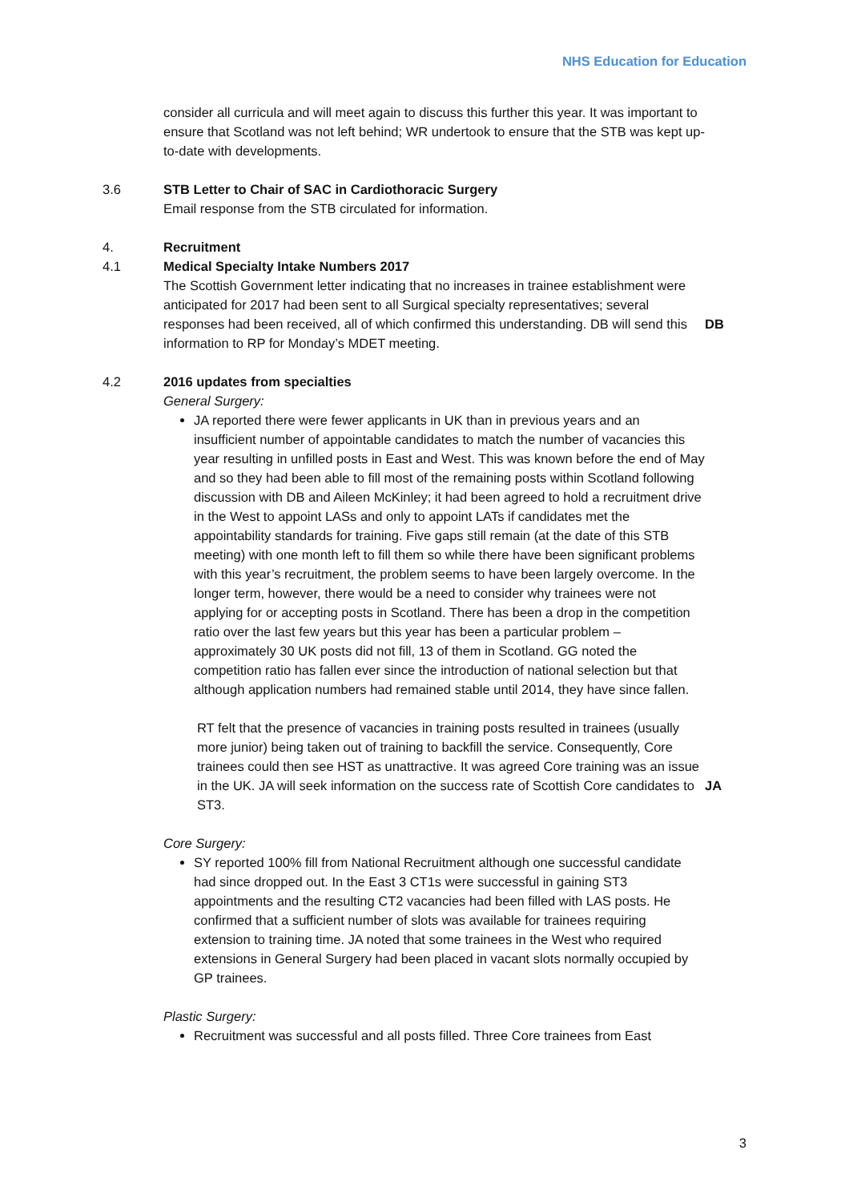NHS Education for Education
consider all curricula and will meet again to discuss this further this year. It was important to ensure that Scotland was not left behind; WR undertook to ensure that the STB was kept up-to-date with developments.
3.6 STB Letter to Chair of SAC in Cardiothoracic Surgery
Email response from the STB circulated for information.
4. Recruitment
4.1 Medical Specialty Intake Numbers 2017
The Scottish Government letter indicating that no increases in trainee establishment were anticipated for 2017 had been sent to all Surgical specialty representatives; several responses had been received, all of which confirmed this understanding. DB will send this information to RP for Monday’s MDET meeting.
DB
4.2 2016 updates from specialties
General Surgery:
JA reported there were fewer applicants in UK than in previous years and an insufficient number of appointable candidates to match the number of vacancies this year resulting in unfilled posts in East and West. This was known before the end of May and so they had been able to fill most of the remaining posts within Scotland following discussion with DB and Aileen McKinley; it had been agreed to hold a recruitment drive in the West to appoint LASs and only to appoint LATs if candidates met the appointability standards for training. Five gaps still remain (at the date of this STB meeting) with one month left to fill them so while there have been significant problems with this year’s recruitment, the problem seems to have been largely overcome. In the longer term, however, there would be a need to consider why trainees were not applying for or accepting posts in Scotland. There has been a drop in the competition ratio over the last few years but this year has been a particular problem – approximately 30 UK posts did not fill, 13 of them in Scotland. GG noted the competition ratio has fallen ever since the introduction of national selection but that although application numbers had remained stable until 2014, they have since fallen.
RT felt that the presence of vacancies in training posts resulted in trainees (usually more junior) being taken out of training to backfill the service. Consequently, Core trainees could then see HST as unattractive. It was agreed Core training was an issue in the UK. JA will seek information on the success rate of Scottish Core candidates to ST3.
JA
Core Surgery:
SY reported 100% fill from National Recruitment although one successful candidate had since dropped out. In the East 3 CT1s were successful in gaining ST3 appointments and the resulting CT2 vacancies had been filled with LAS posts. He confirmed that a sufficient number of slots was available for trainees requiring extension to training time. JA noted that some trainees in the West who required extensions in General Surgery had been placed in vacant slots normally occupied by GP trainees.
Plastic Surgery:
Recruitment was successful and all posts filled. Three Core trainees from East
3